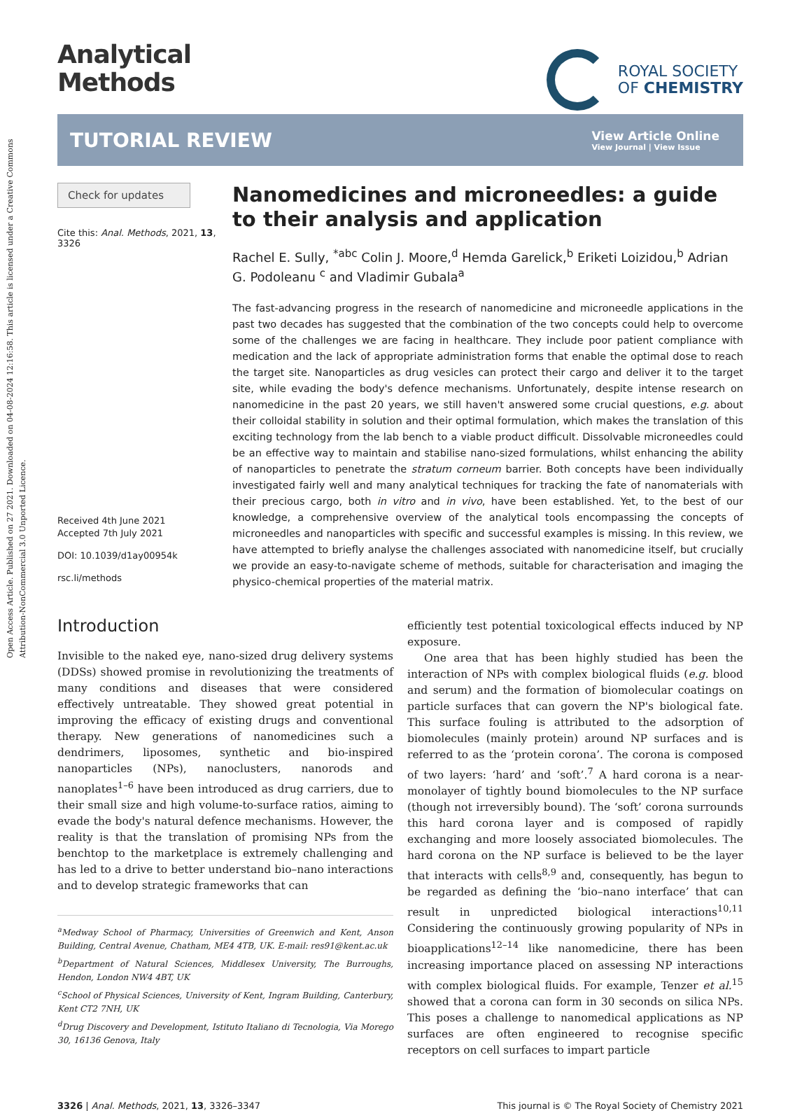Open Access Article. Published on 27 2021. Downloaded on 04-08-2024 12:16:58. This article is licensed under a Creative Commons Attribution-NonCommercial 3.0 Unported Licence.
Analytical
Methods
ROYAL SOCIETY
OF CHEMISTRY
TUTORIAL REVIEW
View Article Online
View Journal | View Issue
Check for updates
Cite this: Anal. Methods, 2021, 13, 3326
Received 4th June 2021
Accepted 7th July 2021
DOI: 10.1039/d1ay00954k
rsc.li/methods
Nanomedicines and microneedles: a guide to their analysis and application
Rachel E. Sully, <sup>*abc</sup> Colin J. Moore,<sup>d</sup> Hemda Garelick,<sup>b</sup> Eriketi Loizidou,<sup>b</sup> Adrian G. Podoleanu <sup>c</sup> and Vladimir Gubala<sup>a</sup>
The fast-advancing progress in the research of nanomedicine and microneedle applications in the past two decades has suggested that the combination of the two concepts could help to overcome some of the challenges we are facing in healthcare. They include poor patient compliance with medication and the lack of appropriate administration forms that enable the optimal dose to reach the target site. Nanoparticles as drug vesicles can protect their cargo and deliver it to the target site, while evading the body's defence mechanisms. Unfortunately, despite intense research on nanomedicine in the past 20 years, we still haven't answered some crucial questions, e.g. about their colloidal stability in solution and their optimal formulation, which makes the translation of this exciting technology from the lab bench to a viable product difficult. Dissolvable microneedles could be an effective way to maintain and stabilise nano-sized formulations, whilst enhancing the ability of nanoparticles to penetrate the stratum corneum barrier. Both concepts have been individually investigated fairly well and many analytical techniques for tracking the fate of nanomaterials with their precious cargo, both in vitro and in vivo, have been established. Yet, to the best of our knowledge, a comprehensive overview of the analytical tools encompassing the concepts of microneedles and nanoparticles with specific and successful examples is missing. In this review, we have attempted to briefly analyse the challenges associated with nanomedicine itself, but crucially we provide an easy-to-navigate scheme of methods, suitable for characterisation and imaging the physico-chemical properties of the material matrix.
Introduction
Invisible to the naked eye, nano-sized drug delivery systems (DDSs) showed promise in revolutionizing the treatments of many conditions and diseases that were considered effectively untreatable. They showed great potential in improving the efficacy of existing drugs and conventional therapy. New generations of nanomedicines such a dendrimers, liposomes, synthetic and bio-inspired nanoparticles (NPs), nanoclusters, nanorods and nanoplates<sup>1–6</sup> have been introduced as drug carriers, due to their small size and high volume-to-surface ratios, aiming to evade the body's natural defence mechanisms. However, the reality is that the translation of promising NPs from the benchtop to the marketplace is extremely challenging and has led to a drive to better understand bio–nano interactions and to develop strategic frameworks that can
<sup>a</sup> Medway School of Pharmacy, Universities of Greenwich and Kent, Anson Building, Central Avenue, Chatham, ME4 4TB, UK. E-mail: res91@kent.ac.uk
<sup>b</sup> Department of Natural Sciences, Middlesex University, The Burroughs, Hendon, London NW4 4BT, UK
<sup>c</sup> School of Physical Sciences, University of Kent, Ingram Building, Canterbury, Kent CT2 7NH, UK
<sup>d</sup> Drug Discovery and Development, Istituto Italiano di Tecnologia, Via Morego 30, 16136 Genova, Italy
efficiently test potential toxicological effects induced by NP exposure.
One area that has been highly studied has been the interaction of NPs with complex biological fluids (e.g. blood and serum) and the formation of biomolecular coatings on particle surfaces that can govern the NP's biological fate. This surface fouling is attributed to the adsorption of biomolecules (mainly protein) around NP surfaces and is referred to as the ‘protein corona’. The corona is composed of two layers: ‘hard’ and ‘soft’.<sup>7</sup> A hard corona is a near-monolayer of tightly bound biomolecules to the NP surface (though not irreversibly bound). The ‘soft’ corona surrounds this hard corona layer and is composed of rapidly exchanging and more loosely associated biomolecules. The hard corona on the NP surface is believed to be the layer that interacts with cells<sup>8,9</sup> and, consequently, has begun to be regarded as defining the ‘bio–nano interface’ that can result in unpredicted biological interactions<sup>10,11</sup> Considering the continuously growing popularity of NPs in bioapplications<sup>12–14</sup> like nanomedicine, there has been increasing importance placed on assessing NP interactions with complex biological fluids. For example, Tenzer et al.<sup>15</sup> showed that a corona can form in 30 seconds on silica NPs. This poses a challenge to nanomedical applications as NP surfaces are often engineered to recognise specific receptors on cell surfaces to impart particle
3326 | Anal. Methods, 2021, 13, 3326–3347 This journal is © The Royal Society of Chemistry 2021